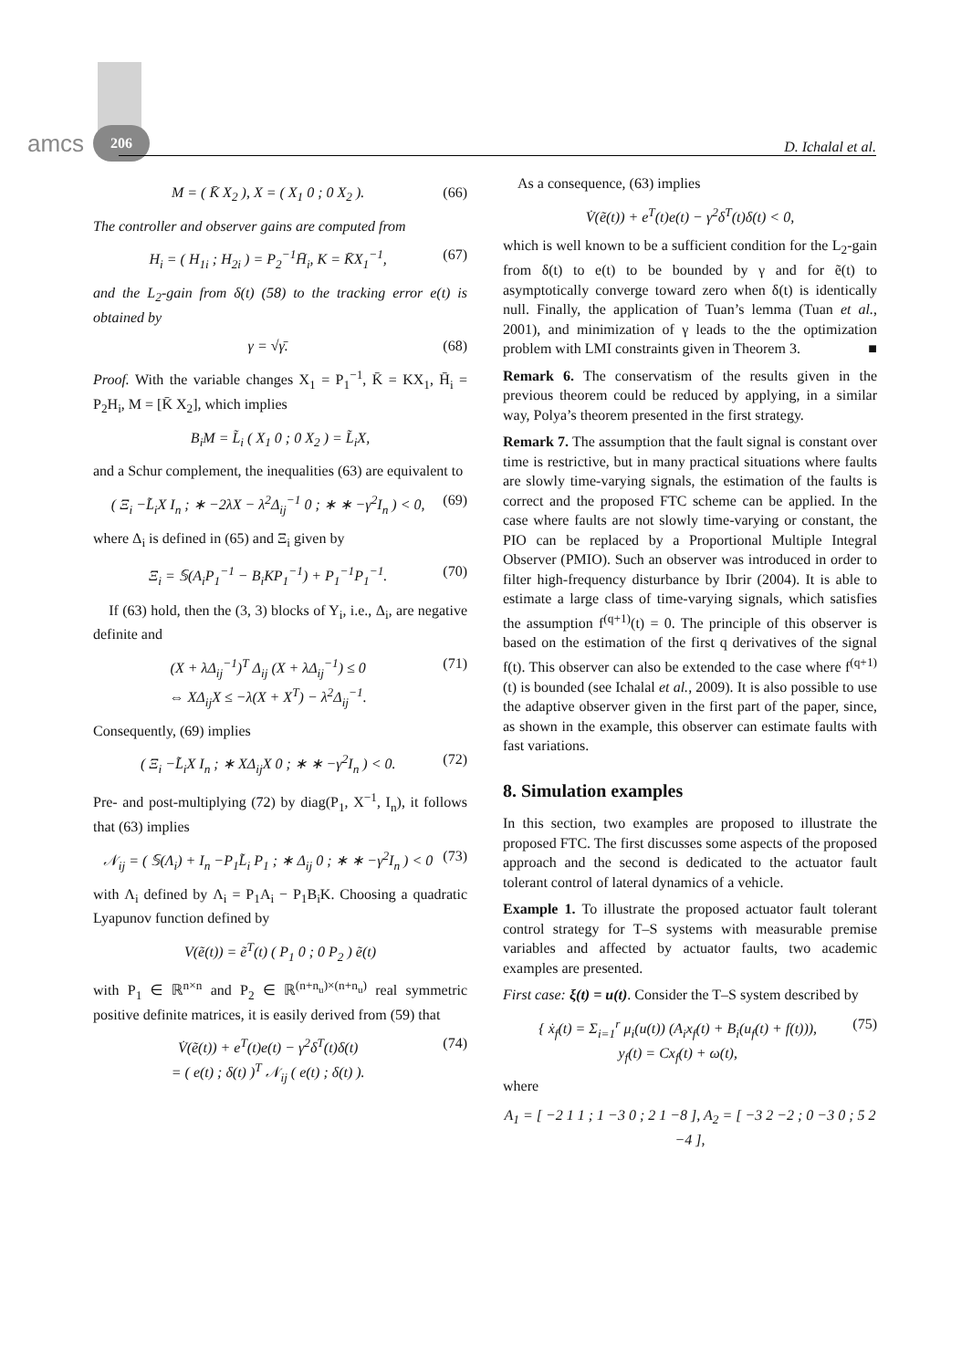amcs
206
D. Ichalal et al.
M = ( K̄ X<sub>2</sub> ), X = ( X<sub>1</sub> 0 ; 0 X<sub>2</sub> ). (66)
The controller and observer gains are computed from
H<sub>i</sub> = ( H<sub>1i</sub> ; H<sub>2i</sub> ) = P<sub>2</sub><sup>−1</sup>H̄<sub>i</sub>, K = K̄X<sub>1</sub><sup>−1</sup>, (67)
and the L<sub>2</sub>-gain from δ(t) (58) to the tracking error e(t) is obtained by
γ = √γ̄. (68)
Proof. With the variable changes X<sub>1</sub> = P<sub>1</sub><sup>−1</sup>, K̄ = KX<sub>1</sub>, H̄<sub>i</sub> = P<sub>2</sub>H<sub>i</sub>, M = [K̄ X<sub>2</sub>], which implies
B<sub>i</sub>M = L̃<sub>i</sub> ( X<sub>1</sub> 0 ; 0 X<sub>2</sub> ) = L̃<sub>i</sub>X,
and a Schur complement, the inequalities (63) are equivalent to
( Ξ<sub>i</sub> −L̃<sub>i</sub>X I<sub>n</sub> ; ∗ −2λX − λ<sup>2</sup>Δ<sub>ij</sub><sup>−1</sup> 0 ; ∗ ∗ −γ<sup>2</sup>I<sub>n</sub> ) < 0, (69)
where Δ<sub>i</sub> is defined in (65) and Ξ<sub>i</sub> given by
Ξ<sub>i</sub> = 𝕊(A<sub>i</sub>P<sub>1</sub><sup>−1</sup> − B<sub>i</sub>KP<sub>1</sub><sup>−1</sup>) + P<sub>1</sub><sup>−1</sup>P<sub>1</sub><sup>−1</sup>. (70)
If (63) hold, then the (3, 3) blocks of Y<sub>i</sub>, i.e., Δ<sub>i</sub>, are negative definite and
(X + λΔ<sub>ij</sub><sup>−1</sup>)<sup>T</sup> Δ<sub>ij</sub> (X + λΔ<sub>ij</sub><sup>−1</sup>) ≤ 0
⇔ XΔ<sub>ij</sub>X ≤ −λ(X + X<sup>T</sup>) − λ<sup>2</sup>Δ<sub>ij</sub><sup>−1</sup>. (71)
Consequently, (69) implies
( Ξ<sub>i</sub> −L̃<sub>i</sub>X I<sub>n</sub> ; ∗ XΔ<sub>ij</sub>X 0 ; ∗ ∗ −γ<sup>2</sup>I<sub>n</sub> ) < 0. (72)
Pre- and post-multiplying (72) by diag(P<sub>1</sub>, X<sup>−1</sup>, I<sub>n</sub>), it follows that (63) implies
𝒩<sub>ij</sub> = ( 𝕊(Λ<sub>i</sub>) + I<sub>n</sub> −P<sub>1</sub>L̃<sub>i</sub> P<sub>1</sub> ; ∗ Δ<sub>ij</sub> 0 ; ∗ ∗ −γ<sup>2</sup>I<sub>n</sub> ) < 0 (73)
with Λ<sub>i</sub> defined by Λ<sub>i</sub> = P<sub>1</sub>A<sub>i</sub> − P<sub>1</sub>B<sub>i</sub>K. Choosing a quadratic Lyapunov function defined by
V(ẽ(t)) = ẽ<sup>T</sup>(t) ( P<sub>1</sub> 0 ; 0 P<sub>2</sub> ) ẽ(t)
with P<sub>1</sub> ∈ ℝ<sup>n×n</sup> and P<sub>2</sub> ∈ ℝ<sup>(n+n<sub>u</sub>)×(n+n<sub>u</sub>)</sup> real symmetric positive definite matrices, it is easily derived from (59) that
V̇(ẽ(t)) + e<sup>T</sup>(t)e(t) − γ<sup>2</sup>δ<sup>T</sup>(t)δ(t)
= ( e(t) ; δ(t) )<sup>T</sup> 𝒩<sub>ij</sub> ( e(t) ; δ(t) ). (74)
As a consequence, (63) implies
V̇(ẽ(t)) + e<sup>T</sup>(t)e(t) − γ<sup>2</sup>δ<sup>T</sup>(t)δ(t) < 0,
which is well known to be a sufficient condition for the L<sub>2</sub>-gain from δ(t) to e(t) to be bounded by γ and for ẽ(t) to asymptotically converge toward zero when δ(t) is identically null. Finally, the application of Tuan’s lemma (Tuan et al., 2001), and minimization of γ leads to the the optimization problem with LMI constraints given in Theorem 3. ■
Remark 6. The conservatism of the results given in the previous theorem could be reduced by applying, in a similar way, Polya’s theorem presented in the first strategy.
Remark 7. The assumption that the fault signal is constant over time is restrictive, but in many practical situations where faults are slowly time-varying signals, the estimation of the faults is correct and the proposed FTC scheme can be applied. In the case where faults are not slowly time-varying or constant, the PIO can be replaced by a Proportional Multiple Integral Observer (PMIO). Such an observer was introduced in order to filter high-frequency disturbance by Ibrir (2004). It is able to estimate a large class of time-varying signals, which satisfies the assumption f<sup>(q+1)</sup>(t) = 0. The principle of this observer is based on the estimation of the first q derivatives of the signal f(t). This observer can also be extended to the case where f<sup>(q+1)</sup>(t) is bounded (see Ichalal et al., 2009). It is also possible to use the adaptive observer given in the first part of the paper, since, as shown in the example, this observer can estimate faults with fast variations.
8. Simulation examples
In this section, two examples are proposed to illustrate the proposed FTC. The first discusses some aspects of the proposed approach and the second is dedicated to the actuator fault tolerant control of lateral dynamics of a vehicle.
Example 1. To illustrate the proposed actuator fault tolerant control strategy for T–S systems with measurable premise variables and affected by actuator faults, two academic examples are presented.
First case: ξ(t) = u(t). Consider the T–S system described by
{ ẋ<sub>f</sub>(t) = Σ<sub>i=1</sub><sup>r</sup> μ<sub>i</sub>(u(t)) (A<sub>i</sub>x<sub>f</sub>(t) + B<sub>i</sub>(u<sub>f</sub>(t) + f(t))),
y<sub>f</sub>(t) = Cx<sub>f</sub>(t) + ω(t), (75)
where
A<sub>1</sub> = [ −2 1 1 ; 1 −3 0 ; 2 1 −8 ], A<sub>2</sub> = [ −3 2 −2 ; 0 −3 0 ; 5 2 −4 ],